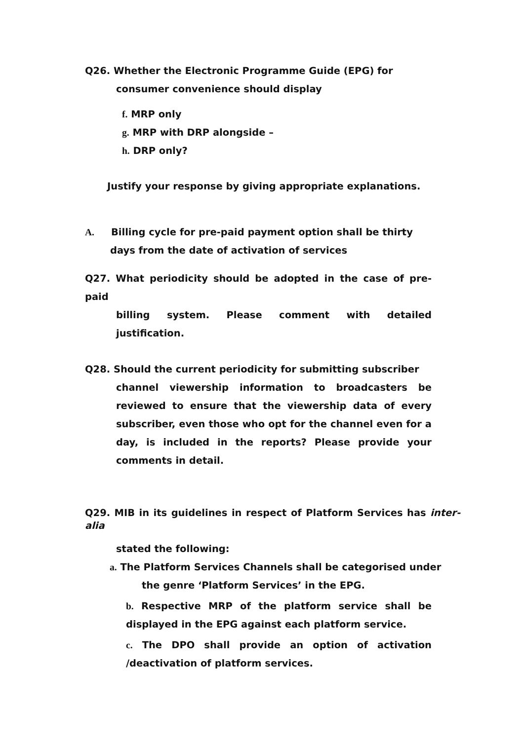Q26. Whether the Electronic Programme Guide (EPG) for
consumer convenience should display
f. MRP only
g. MRP with DRP alongside –
h. DRP only?
Justify your response by giving appropriate explanations.
A. Billing cycle for pre-paid payment option shall be thirty
days from the date of activation of services
Q27. What periodicity should be adopted in the case of pre-paid
billing system. Please comment with detailed justification.
Q28. Should the current periodicity for submitting subscriber
channel viewership information to broadcasters be reviewed to ensure that the viewership data of every subscriber, even those who opt for the channel even for a day, is included in the reports? Please provide your comments in detail.
Q29. MIB in its guidelines in respect of Platform Services has inter-alia
stated the following:
a. The Platform Services Channels shall be categorised under
the genre ‘Platform Services’ in the EPG.
b. Respective MRP of the platform service shall be displayed in the EPG against each platform service.
c. The DPO shall provide an option of activation /deactivation of platform services.